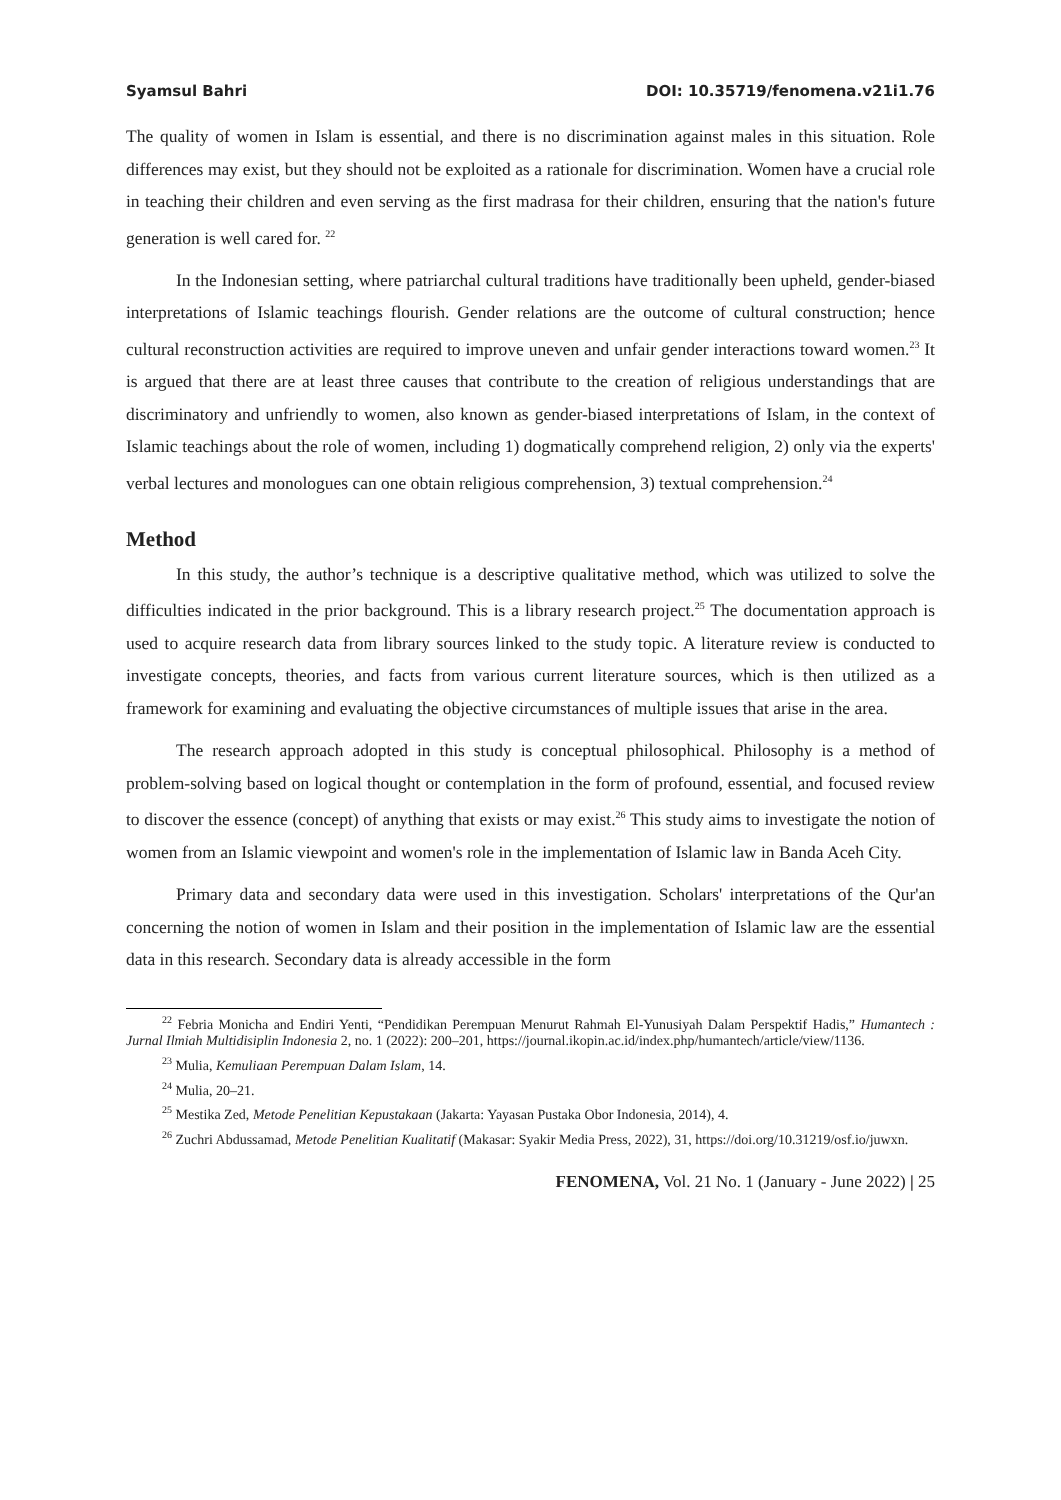Syamsul Bahri DOI: 10.35719/fenomena.v21i1.76
The quality of women in Islam is essential, and there is no discrimination against males in this situation. Role differences may exist, but they should not be exploited as a rationale for discrimination. Women have a crucial role in teaching their children and even serving as the first madrasa for their children, ensuring that the nation's future generation is well cared for. <sup>22</sup>
In the Indonesian setting, where patriarchal cultural traditions have traditionally been upheld, gender-biased interpretations of Islamic teachings flourish. Gender relations are the outcome of cultural construction; hence cultural reconstruction activities are required to improve uneven and unfair gender interactions toward women.<sup>23</sup> It is argued that there are at least three causes that contribute to the creation of religious understandings that are discriminatory and unfriendly to women, also known as gender-biased interpretations of Islam, in the context of Islamic teachings about the role of women, including 1) dogmatically comprehend religion, 2) only via the experts' verbal lectures and monologues can one obtain religious comprehension, 3) textual comprehension.<sup>24</sup>
Method
In this study, the author’s technique is a descriptive qualitative method, which was utilized to solve the difficulties indicated in the prior background. This is a library research project.<sup>25</sup> The documentation approach is used to acquire research data from library sources linked to the study topic. A literature review is conducted to investigate concepts, theories, and facts from various current literature sources, which is then utilized as a framework for examining and evaluating the objective circumstances of multiple issues that arise in the area.
The research approach adopted in this study is conceptual philosophical. Philosophy is a method of problem-solving based on logical thought or contemplation in the form of profound, essential, and focused review to discover the essence (concept) of anything that exists or may exist.<sup>26</sup> This study aims to investigate the notion of women from an Islamic viewpoint and women's role in the implementation of Islamic law in Banda Aceh City.
Primary data and secondary data were used in this investigation. Scholars' interpretations of the Qur'an concerning the notion of women in Islam and their position in the implementation of Islamic law are the essential data in this research. Secondary data is already accessible in the form
<sup>22</sup> Febria Monicha and Endiri Yenti, “Pendidikan Perempuan Menurut Rahmah El-Yunusiyah Dalam Perspektif Hadis,” Humantech : Jurnal Ilmiah Multidisiplin Indonesia 2, no. 1 (2022): 200–201, https://journal.ikopin.ac.id/index.php/humantech/article/view/1136.
<sup>23</sup> Mulia, Kemuliaan Perempuan Dalam Islam, 14.
<sup>24</sup> Mulia, 20–21.
<sup>25</sup> Mestika Zed, Metode Penelitian Kepustakaan (Jakarta: Yayasan Pustaka Obor Indonesia, 2014), 4.
<sup>26</sup> Zuchri Abdussamad, Metode Penelitian Kualitatif (Makasar: Syakir Media Press, 2022), 31, https://doi.org/10.31219/osf.io/juwxn.
FENOMENA, Vol. 21 No. 1 (January - June 2022) | 25